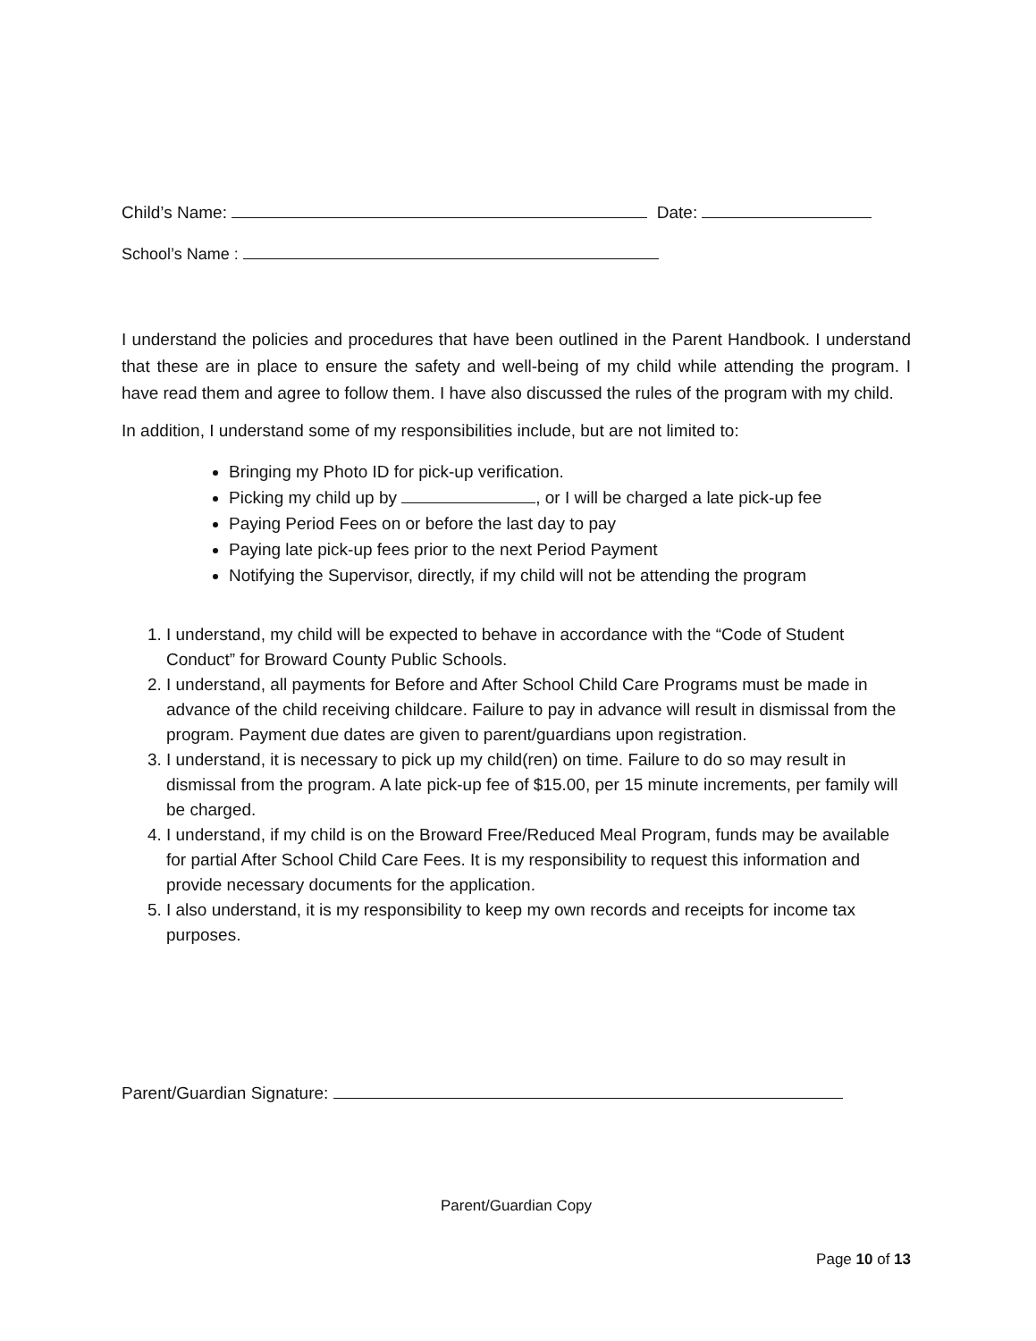Child’s Name: Date:
School’s Name :
I understand the policies and procedures that have been outlined in the Parent Handbook. I understand that these are in place to ensure the safety and well-being of my child while attending the program. I have read them and agree to follow them. I have also discussed the rules of the program with my child.
In addition, I understand some of my responsibilities include, but are not limited to:
Bringing my Photo ID for pick-up verification.
Picking my child up by , or I will be charged a late pick-up fee
Paying Period Fees on or before the last day to pay
Paying late pick-up fees prior to the next Period Payment
Notifying the Supervisor, directly, if my child will not be attending the program
1. I understand, my child will be expected to behave in accordance with the “Code of Student Conduct” for Broward County Public Schools.
2. I understand, all payments for Before and After School Child Care Programs must be made in advance of the child receiving childcare. Failure to pay in advance will result in dismissal from the program. Payment due dates are given to parent/guardians upon registration.
3. I understand, it is necessary to pick up my child(ren) on time. Failure to do so may result in dismissal from the program. A late pick-up fee of $15.00, per 15 minute increments, per family will be charged.
4. I understand, if my child is on the Broward Free/Reduced Meal Program, funds may be available for partial After School Child Care Fees. It is my responsibility to request this information and provide necessary documents for the application.
5. I also understand, it is my responsibility to keep my own records and receipts for income tax purposes.
Parent/Guardian Signature:
Parent/Guardian Copy
Page 10 of 13